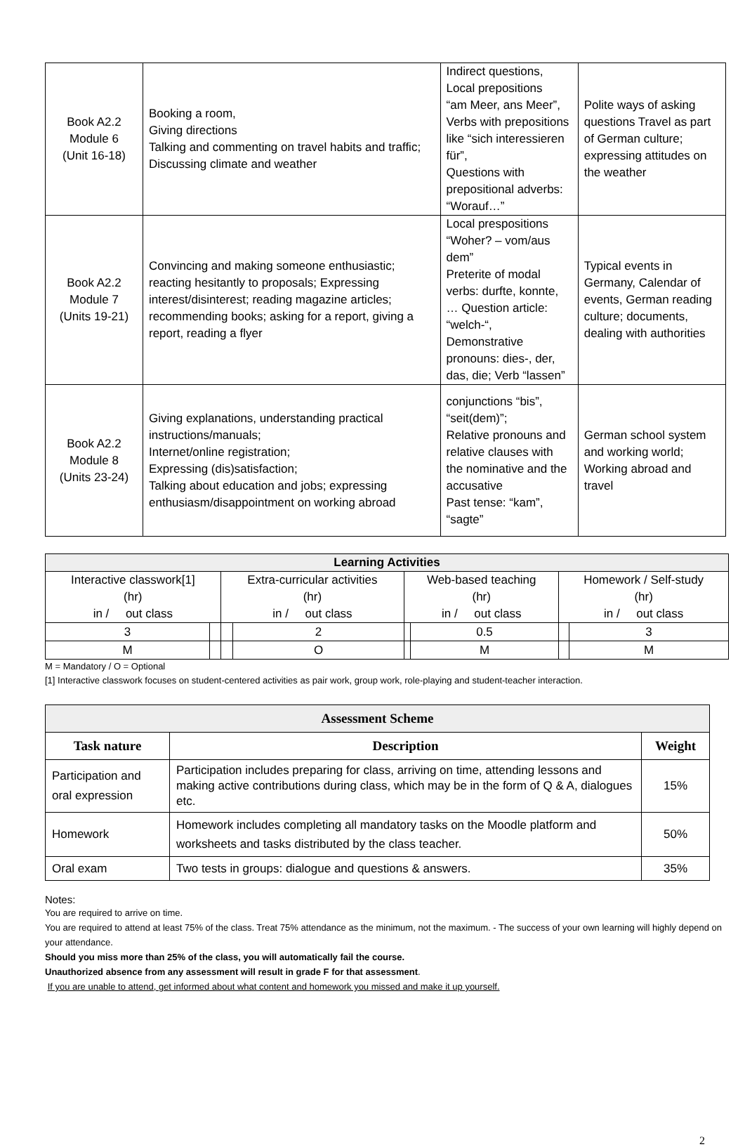| Book A2.2 Module 6 (Unit 16-18) | Booking a room, Giving directions Talking and commenting on travel habits and traffic; Discussing climate and weather | Indirect questions, Local prepositions “am Meer, ans Meer”, Verbs with prepositions like “sich interessieren für”, Questions with prepositional adverbs: “Worauf…” | Polite ways of asking questions Travel as part of German culture; expressing attitudes on the weather |
| Book A2.2 Module 7 (Units 19-21) | Convincing and making someone enthusiastic; reacting hesitantly to proposals; Expressing interest/disinterest; reading magazine articles; recommending books; asking for a report, giving a report, reading a flyer | Local prespositions “Woher? – vom/aus dem” Preterite of modal verbs: durfte, konnte, … Question article: “welch-“, Demonstrative pronouns: dies-, der, das, die; Verb “lassen” | Typical events in Germany, Calendar of events, German reading culture; documents, dealing with authorities |
| Book A2.2 Module 8 (Units 23-24) | Giving explanations, understanding practical instructions/manuals; Internet/online registration; Expressing (dis)satisfaction; Talking about education and jobs; expressing enthusiasm/disappointment on working abroad | conjunctions “bis”, “seit(dem)”; Relative pronouns and relative clauses with the nominative and the accusative Past tense: “kam”, “sagte” | German school system and working world; Working abroad and travel |
| Learning Activities | | | | | | | |
| --- | --- | --- | --- | --- | --- | --- | --- |
| Interactive classwork[1] (hr) in / out class | | Extra-curricular activities (hr) in / out class | | Web-based teaching (hr) in / out class | | Homework / Self-study (hr) in / out class | |
| 3 | | | 2 | | 0.5 | | 3 |
| M | | | O | | M | | M |
M = Mandatory / O = Optional
[1] Interactive classwork focuses on student-centered activities as pair work, group work, role-playing and student-teacher interaction.
| Assessment Scheme | | |
| --- | --- | --- |
| Task nature | Description | Weight |
| Participation and oral expression | Participation includes preparing for class, arriving on time, attending lessons and making active contributions during class, which may be in the form of Q & A, dialogues etc. | 15% |
| Homework | Homework includes completing all mandatory tasks on the Moodle platform and worksheets and tasks distributed by the class teacher. | 50% |
| Oral exam | Two tests in groups: dialogue and questions & answers. | 35% |
Notes:
You are required to arrive on time.
You are required to attend at least 75% of the class. Treat 75% attendance as the minimum, not the maximum. - The success of your own learning will highly depend on your attendance.
Should you miss more than 25% of the class, you will automatically fail the course.
Unauthorized absence from any assessment will result in grade F for that assessment.
If you are unable to attend, get informed about what content and homework you missed and make it up yourself.
2